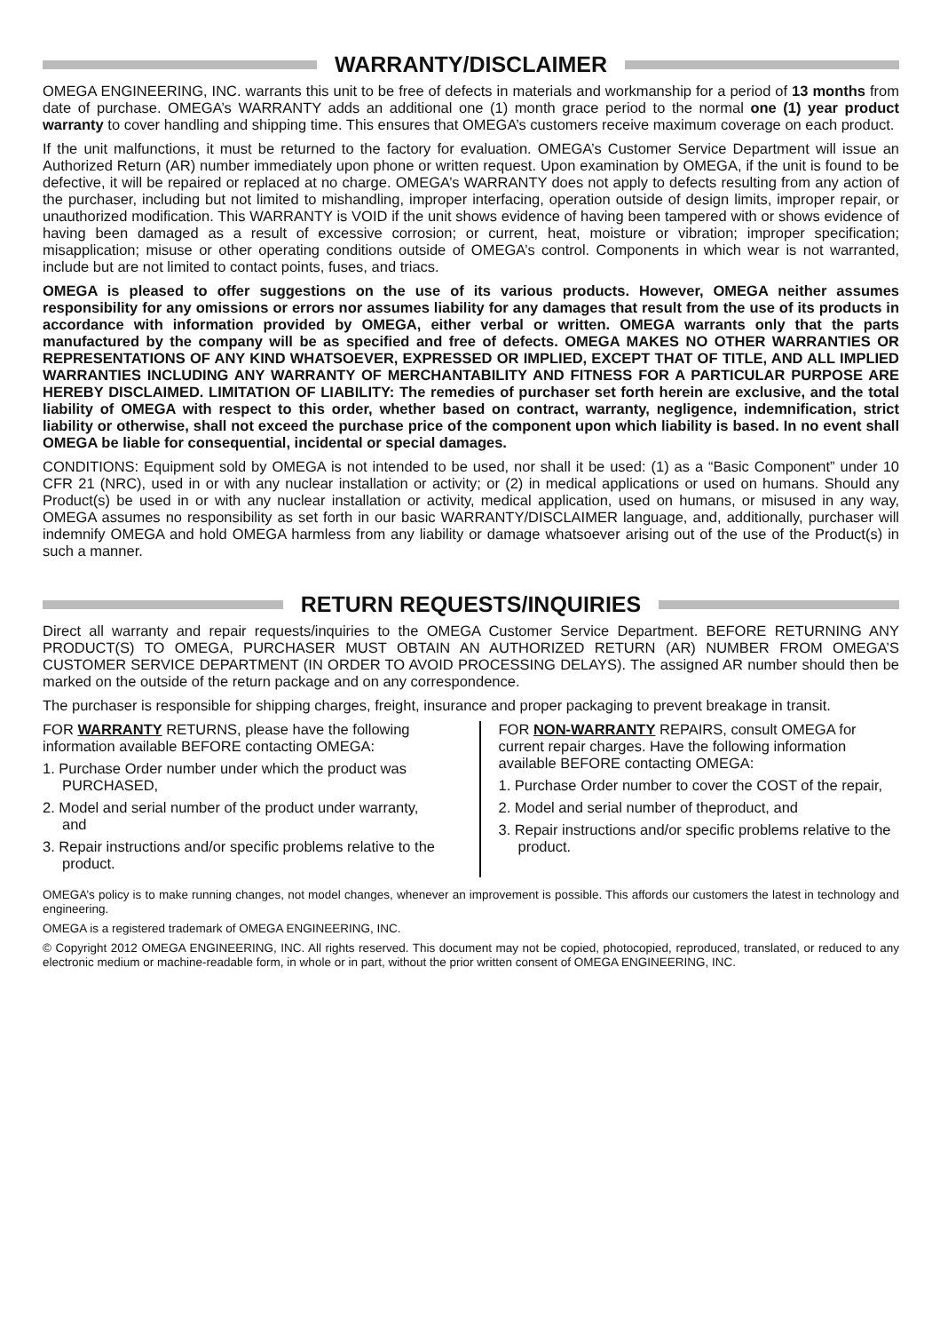WARRANTY/DISCLAIMER
OMEGA ENGINEERING, INC. warrants this unit to be free of defects in materials and workmanship for a period of 13 months from date of purchase. OMEGA’s WARRANTY adds an additional one (1) month grace period to the normal one (1) year product warranty to cover handling and shipping time. This ensures that OMEGA’s customers receive maximum coverage on each product.
If the unit malfunctions, it must be returned to the factory for evaluation. OMEGA’s Customer Service Department will issue an Authorized Return (AR) number immediately upon phone or written request. Upon examination by OMEGA, if the unit is found to be defective, it will be repaired or replaced at no charge. OMEGA’s WARRANTY does not apply to defects resulting from any action of the purchaser, including but not limited to mishandling, improper interfacing, operation outside of design limits, improper repair, or unauthorized modification. This WARRANTY is VOID if the unit shows evidence of having been tampered with or shows evidence of having been damaged as a result of excessive corrosion; or current, heat, moisture or vibration; improper specification; misapplication; misuse or other operating conditions outside of OMEGA’s control. Components in which wear is not warranted, include but are not limited to contact points, fuses, and triacs.
OMEGA is pleased to offer suggestions on the use of its various products. However, OMEGA neither assumes responsibility for any omissions or errors nor assumes liability for any damages that result from the use of its products in accordance with information provided by OMEGA, either verbal or written. OMEGA warrants only that the parts manufactured by the company will be as specified and free of defects. OMEGA MAKES NO OTHER WARRANTIES OR REPRESENTATIONS OF ANY KIND WHATSOEVER, EXPRESSED OR IMPLIED, EXCEPT THAT OF TITLE, AND ALL IMPLIED WARRANTIES INCLUDING ANY WARRANTY OF MERCHANTABILITY AND FITNESS FOR A PARTICULAR PURPOSE ARE HEREBY DISCLAIMED. LIMITATION OF LIABILITY: The remedies of purchaser set forth herein are exclusive, and the total liability of OMEGA with respect to this order, whether based on contract, warranty, negligence, indemnification, strict liability or otherwise, shall not exceed the purchase price of the component upon which liability is based. In no event shall OMEGA be liable for consequential, incidental or special damages.
CONDITIONS: Equipment sold by OMEGA is not intended to be used, nor shall it be used: (1) as a “Basic Component” under 10 CFR 21 (NRC), used in or with any nuclear installation or activity; or (2) in medical applications or used on humans. Should any Product(s) be used in or with any nuclear installation or activity, medical application, used on humans, or misused in any way, OMEGA assumes no responsibility as set forth in our basic WARRANTY/DISCLAIMER language, and, additionally, purchaser will indemnify OMEGA and hold OMEGA harmless from any liability or damage whatsoever arising out of the use of the Product(s) in such a manner.
RETURN REQUESTS/INQUIRIES
Direct all warranty and repair requests/inquiries to the OMEGA Customer Service Department. BEFORE RETURNING ANY PRODUCT(S) TO OMEGA, PURCHASER MUST OBTAIN AN AUTHORIZED RETURN (AR) NUMBER FROM OMEGA’S CUSTOMER SERVICE DEPARTMENT (IN ORDER TO AVOID PROCESSING DELAYS). The assigned AR number should then be marked on the outside of the return package and on any correspondence.
The purchaser is responsible for shipping charges, freight, insurance and proper packaging to prevent breakage in transit.
FOR WARRANTY RETURNS, please have the following information available BEFORE contacting OMEGA:
1. Purchase Order number under which the product was PURCHASED,
2. Model and serial number of the product under warranty, and
3. Repair instructions and/or specific problems relative to the product.
FOR NON-WARRANTY REPAIRS, consult OMEGA for current repair charges. Have the following information available BEFORE contacting OMEGA:
1. Purchase Order number to cover the COST of the repair,
2. Model and serial number of theproduct, and
3. Repair instructions and/or specific problems relative to the product.
OMEGA’s policy is to make running changes, not model changes, whenever an improvement is possible. This affords our customers the latest in technology and engineering.
OMEGA is a registered trademark of OMEGA ENGINEERING, INC.
© Copyright 2012 OMEGA ENGINEERING, INC. All rights reserved. This document may not be copied, photocopied, reproduced, translated, or reduced to any electronic medium or machine-readable form, in whole or in part, without the prior written consent of OMEGA ENGINEERING, INC.